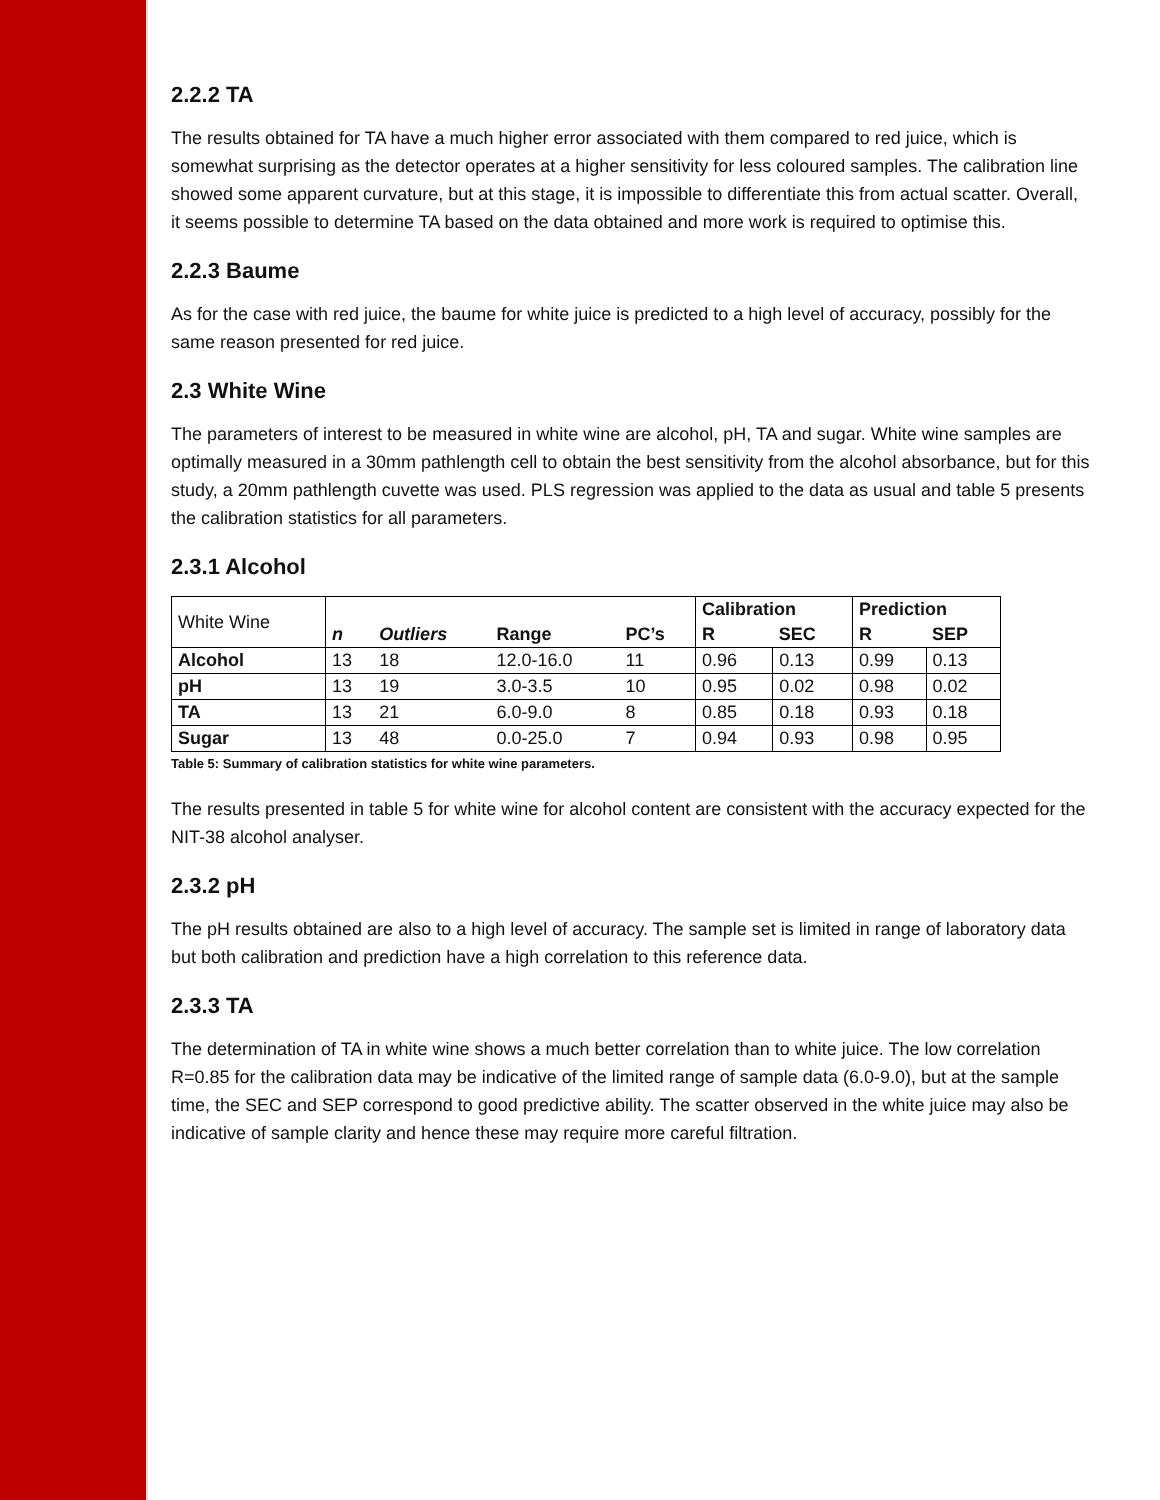2.2.2 TA
The results obtained for TA have a much higher error associated with them compared to red juice, which is somewhat surprising as the detector operates at a higher sensitivity for less coloured samples. The calibration line showed some apparent curvature, but at this stage, it is impossible to differentiate this from actual scatter. Overall, it seems possible to determine TA based on the data obtained and more work is required to optimise this.
2.2.3 Baume
As for the case with red juice, the baume for white juice is predicted to a high level of accuracy, possibly for the same reason presented for red juice.
2.3 White Wine
The parameters of interest to be measured in white wine are alcohol, pH, TA and sugar. White wine samples are optimally measured in a 30mm pathlength cell to obtain the best sensitivity from the alcohol absorbance, but for this study, a 20mm pathlength cuvette was used. PLS regression was applied to the data as usual and table 5 presents the calibration statistics for all parameters.
2.3.1 Alcohol
| White Wine | | | | | Calibration | | Prediction | |
| | n | Outliers | Range | PC’s | R | SEC | R | SEP |
| Alcohol | 13 | 18 | 12.0-16.0 | 11 | 0.96 | 0.13 | 0.99 | 0.13 |
| pH | 13 | 19 | 3.0-3.5 | 10 | 0.95 | 0.02 | 0.98 | 0.02 |
| TA | 13 | 21 | 6.0-9.0 | 8 | 0.85 | 0.18 | 0.93 | 0.18 |
| Sugar | 13 | 48 | 0.0-25.0 | 7 | 0.94 | 0.93 | 0.98 | 0.95 |
Table 5: Summary of calibration statistics for white wine parameters.
The results presented in table 5 for white wine for alcohol content are consistent with the accuracy expected for the NIT-38 alcohol analyser.
2.3.2 pH
The pH results obtained are also to a high level of accuracy. The sample set is limited in range of laboratory data but both calibration and prediction have a high correlation to this reference data.
2.3.3 TA
The determination of TA in white wine shows a much better correlation than to white juice. The low correlation R=0.85 for the calibration data may be indicative of the limited range of sample data (6.0-9.0), but at the sample time, the SEC and SEP correspond to good predictive ability. The scatter observed in the white juice may also be indicative of sample clarity and hence these may require more careful filtration.